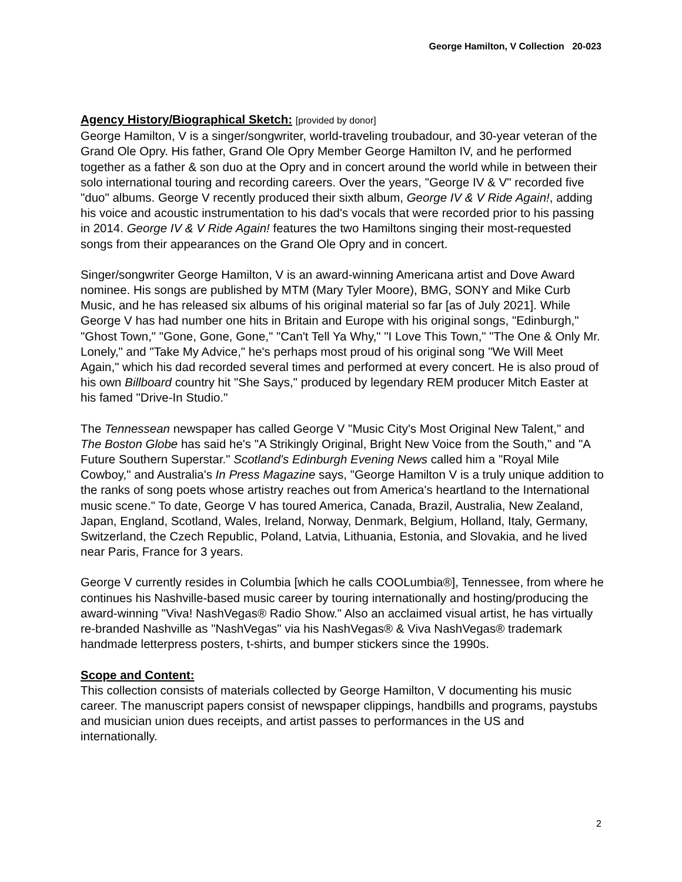George Hamilton, V Collection 20-023
Agency History/Biographical Sketch:
[provided by donor]
George Hamilton, V is a singer/songwriter, world-traveling troubadour, and 30-year veteran of the Grand Ole Opry. His father, Grand Ole Opry Member George Hamilton IV, and he performed together as a father & son duo at the Opry and in concert around the world while in between their solo international touring and recording careers. Over the years, "George IV & V" recorded five "duo" albums. George V recently produced their sixth album, George IV & V Ride Again!, adding his voice and acoustic instrumentation to his dad's vocals that were recorded prior to his passing in 2014. George IV & V Ride Again! features the two Hamiltons singing their most-requested songs from their appearances on the Grand Ole Opry and in concert.
Singer/songwriter George Hamilton, V is an award-winning Americana artist and Dove Award nominee. His songs are published by MTM (Mary Tyler Moore), BMG, SONY and Mike Curb Music, and he has released six albums of his original material so far [as of July 2021]. While George V has had number one hits in Britain and Europe with his original songs, "Edinburgh," "Ghost Town," "Gone, Gone, Gone," "Can't Tell Ya Why," "I Love This Town," "The One & Only Mr. Lonely," and "Take My Advice," he's perhaps most proud of his original song "We Will Meet Again," which his dad recorded several times and performed at every concert. He is also proud of his own Billboard country hit "She Says," produced by legendary REM producer Mitch Easter at his famed "Drive-In Studio."
The Tennessean newspaper has called George V "Music City's Most Original New Talent," and The Boston Globe has said he's "A Strikingly Original, Bright New Voice from the South," and "A Future Southern Superstar." Scotland's Edinburgh Evening News called him a "Royal Mile Cowboy," and Australia's In Press Magazine says, "George Hamilton V is a truly unique addition to the ranks of song poets whose artistry reaches out from America's heartland to the International music scene." To date, George V has toured America, Canada, Brazil, Australia, New Zealand, Japan, England, Scotland, Wales, Ireland, Norway, Denmark, Belgium, Holland, Italy, Germany, Switzerland, the Czech Republic, Poland, Latvia, Lithuania, Estonia, and Slovakia, and he lived near Paris, France for 3 years.
George V currently resides in Columbia [which he calls COOLumbia®], Tennessee, from where he continues his Nashville-based music career by touring internationally and hosting/producing the award-winning "Viva! NashVegas® Radio Show." Also an acclaimed visual artist, he has virtually re-branded Nashville as "NashVegas" via his NashVegas® & Viva NashVegas® trademark handmade letterpress posters, t-shirts, and bumper stickers since the 1990s.
Scope and Content:
This collection consists of materials collected by George Hamilton, V documenting his music career. The manuscript papers consist of newspaper clippings, handbills and programs, paystubs and musician union dues receipts, and artist passes to performances in the US and internationally.
2